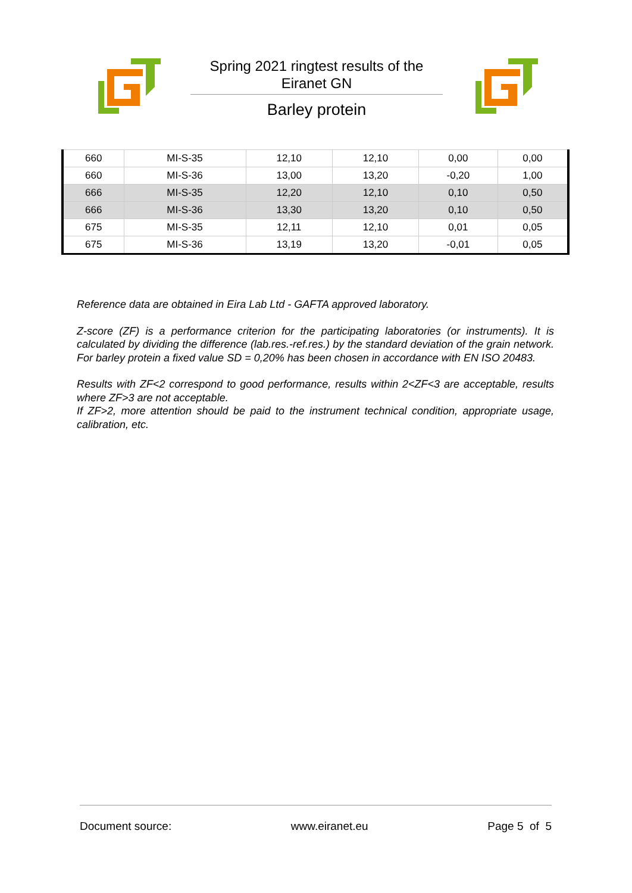Spring 2021 ringtest results of the
Eiranet GN
Barley protein
| 660 | MI-S-35 | 12,10 | 12,10 | 0,00 | 0,00 |
| 660 | MI-S-36 | 13,00 | 13,20 | -0,20 | 1,00 |
| 666 | MI-S-35 | 12,20 | 12,10 | 0,10 | 0,50 |
| 666 | MI-S-36 | 13,30 | 13,20 | 0,10 | 0,50 |
| 675 | MI-S-35 | 12,11 | 12,10 | 0,01 | 0,05 |
| 675 | MI-S-36 | 13,19 | 13,20 | -0,01 | 0,05 |
Reference data are obtained in Eira Lab Ltd - GAFTA approved laboratory.
Z-score (ZF) is a performance criterion for the participating laboratories (or instruments). It is calculated by dividing the difference (lab.res.-ref.res.) by the standard deviation of the grain network. For barley protein a fixed value SD = 0,20% has been chosen in accordance with EN ISO 20483.
Results with ZF<2 correspond to good performance, results within 2<ZF<3 are acceptable, results where ZF>3 are not acceptable.
If ZF>2, more attention should be paid to the instrument technical condition, appropriate usage, calibration, etc.
Document source: www.eiranet.eu Page 5 of 5